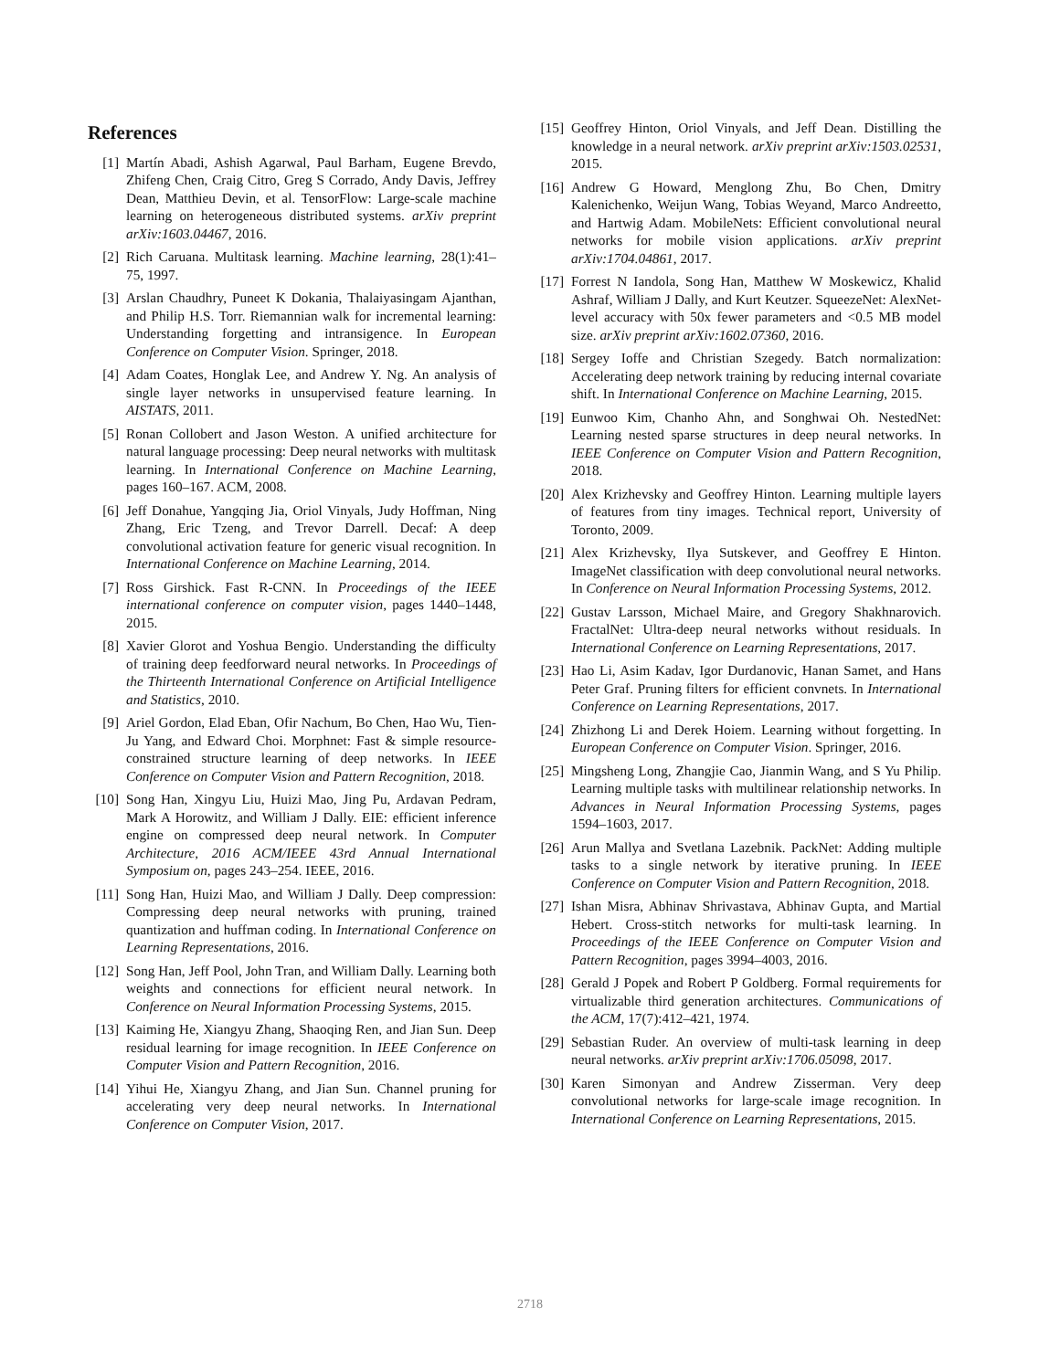References
[1] Martín Abadi, Ashish Agarwal, Paul Barham, Eugene Brevdo, Zhifeng Chen, Craig Citro, Greg S Corrado, Andy Davis, Jeffrey Dean, Matthieu Devin, et al. TensorFlow: Large-scale machine learning on heterogeneous distributed systems. arXiv preprint arXiv:1603.04467, 2016.
[2] Rich Caruana. Multitask learning. Machine learning, 28(1):41–75, 1997.
[3] Arslan Chaudhry, Puneet K Dokania, Thalaiyasingam Ajanthan, and Philip H.S. Torr. Riemannian walk for incremental learning: Understanding forgetting and intransigence. In European Conference on Computer Vision. Springer, 2018.
[4] Adam Coates, Honglak Lee, and Andrew Y. Ng. An analysis of single layer networks in unsupervised feature learning. In AISTATS, 2011.
[5] Ronan Collobert and Jason Weston. A unified architecture for natural language processing: Deep neural networks with multitask learning. In International Conference on Machine Learning, pages 160–167. ACM, 2008.
[6] Jeff Donahue, Yangqing Jia, Oriol Vinyals, Judy Hoffman, Ning Zhang, Eric Tzeng, and Trevor Darrell. Decaf: A deep convolutional activation feature for generic visual recognition. In International Conference on Machine Learning, 2014.
[7] Ross Girshick. Fast R-CNN. In Proceedings of the IEEE international conference on computer vision, pages 1440–1448, 2015.
[8] Xavier Glorot and Yoshua Bengio. Understanding the difficulty of training deep feedforward neural networks. In Proceedings of the Thirteenth International Conference on Artificial Intelligence and Statistics, 2010.
[9] Ariel Gordon, Elad Eban, Ofir Nachum, Bo Chen, Hao Wu, Tien-Ju Yang, and Edward Choi. Morphnet: Fast & simple resource-constrained structure learning of deep networks. In IEEE Conference on Computer Vision and Pattern Recognition, 2018.
[10] Song Han, Xingyu Liu, Huizi Mao, Jing Pu, Ardavan Pedram, Mark A Horowitz, and William J Dally. EIE: efficient inference engine on compressed deep neural network. In Computer Architecture, 2016 ACM/IEEE 43rd Annual International Symposium on, pages 243–254. IEEE, 2016.
[11] Song Han, Huizi Mao, and William J Dally. Deep compression: Compressing deep neural networks with pruning, trained quantization and huffman coding. In International Conference on Learning Representations, 2016.
[12] Song Han, Jeff Pool, John Tran, and William Dally. Learning both weights and connections for efficient neural network. In Conference on Neural Information Processing Systems, 2015.
[13] Kaiming He, Xiangyu Zhang, Shaoqing Ren, and Jian Sun. Deep residual learning for image recognition. In IEEE Conference on Computer Vision and Pattern Recognition, 2016.
[14] Yihui He, Xiangyu Zhang, and Jian Sun. Channel pruning for accelerating very deep neural networks. In International Conference on Computer Vision, 2017.
[15] Geoffrey Hinton, Oriol Vinyals, and Jeff Dean. Distilling the knowledge in a neural network. arXiv preprint arXiv:1503.02531, 2015.
[16] Andrew G Howard, Menglong Zhu, Bo Chen, Dmitry Kalenichenko, Weijun Wang, Tobias Weyand, Marco Andreetto, and Hartwig Adam. MobileNets: Efficient convolutional neural networks for mobile vision applications. arXiv preprint arXiv:1704.04861, 2017.
[17] Forrest N Iandola, Song Han, Matthew W Moskewicz, Khalid Ashraf, William J Dally, and Kurt Keutzer. SqueezeNet: AlexNet-level accuracy with 50x fewer parameters and <0.5 MB model size. arXiv preprint arXiv:1602.07360, 2016.
[18] Sergey Ioffe and Christian Szegedy. Batch normalization: Accelerating deep network training by reducing internal covariate shift. In International Conference on Machine Learning, 2015.
[19] Eunwoo Kim, Chanho Ahn, and Songhwai Oh. NestedNet: Learning nested sparse structures in deep neural networks. In IEEE Conference on Computer Vision and Pattern Recognition, 2018.
[20] Alex Krizhevsky and Geoffrey Hinton. Learning multiple layers of features from tiny images. Technical report, University of Toronto, 2009.
[21] Alex Krizhevsky, Ilya Sutskever, and Geoffrey E Hinton. ImageNet classification with deep convolutional neural networks. In Conference on Neural Information Processing Systems, 2012.
[22] Gustav Larsson, Michael Maire, and Gregory Shakhnarovich. FractalNet: Ultra-deep neural networks without residuals. In International Conference on Learning Representations, 2017.
[23] Hao Li, Asim Kadav, Igor Durdanovic, Hanan Samet, and Hans Peter Graf. Pruning filters for efficient convnets. In International Conference on Learning Representations, 2017.
[24] Zhizhong Li and Derek Hoiem. Learning without forgetting. In European Conference on Computer Vision. Springer, 2016.
[25] Mingsheng Long, Zhangjie Cao, Jianmin Wang, and S Yu Philip. Learning multiple tasks with multilinear relationship networks. In Advances in Neural Information Processing Systems, pages 1594–1603, 2017.
[26] Arun Mallya and Svetlana Lazebnik. PackNet: Adding multiple tasks to a single network by iterative pruning. In IEEE Conference on Computer Vision and Pattern Recognition, 2018.
[27] Ishan Misra, Abhinav Shrivastava, Abhinav Gupta, and Martial Hebert. Cross-stitch networks for multi-task learning. In Proceedings of the IEEE Conference on Computer Vision and Pattern Recognition, pages 3994–4003, 2016.
[28] Gerald J Popek and Robert P Goldberg. Formal requirements for virtualizable third generation architectures. Communications of the ACM, 17(7):412–421, 1974.
[29] Sebastian Ruder. An overview of multi-task learning in deep neural networks. arXiv preprint arXiv:1706.05098, 2017.
[30] Karen Simonyan and Andrew Zisserman. Very deep convolutional networks for large-scale image recognition. In International Conference on Learning Representations, 2015.
2718